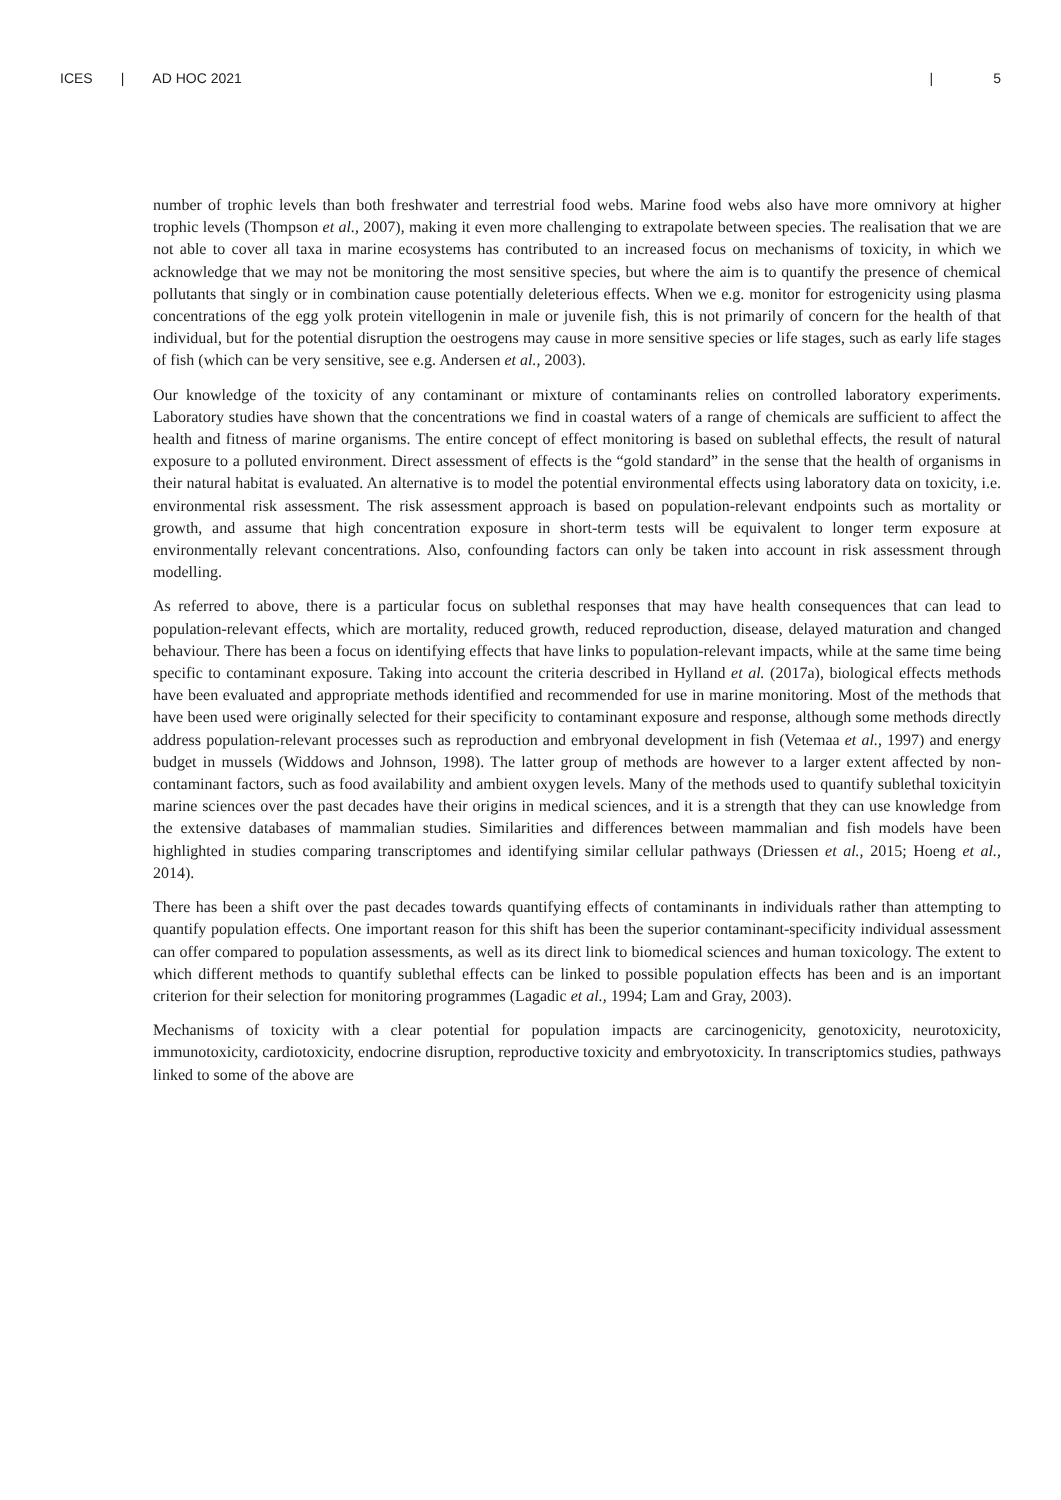ICES | AD HOC 2021 | 5
number of trophic levels than both freshwater and terrestrial food webs. Marine food webs also have more omnivory at higher trophic levels (Thompson et al., 2007), making it even more challenging to extrapolate between species. The realisation that we are not able to cover all taxa in marine ecosystems has contributed to an increased focus on mechanisms of toxicity, in which we acknowledge that we may not be monitoring the most sensitive species, but where the aim is to quantify the presence of chemical pollutants that singly or in combination cause potentially deleterious effects. When we e.g. monitor for estrogenicity using plasma concentrations of the egg yolk protein vitellogenin in male or juvenile fish, this is not primarily of concern for the health of that individual, but for the potential disruption the oestrogens may cause in more sensitive species or life stages, such as early life stages of fish (which can be very sensitive, see e.g. Andersen et al., 2003).
Our knowledge of the toxicity of any contaminant or mixture of contaminants relies on controlled laboratory experiments. Laboratory studies have shown that the concentrations we find in coastal waters of a range of chemicals are sufficient to affect the health and fitness of marine organisms. The entire concept of effect monitoring is based on sublethal effects, the result of natural exposure to a polluted environment. Direct assessment of effects is the “gold standard” in the sense that the health of organisms in their natural habitat is evaluated. An alternative is to model the potential environmental effects using laboratory data on toxicity, i.e. environmental risk assessment. The risk assessment approach is based on population-relevant endpoints such as mortality or growth, and assume that high concentration exposure in short-term tests will be equivalent to longer term exposure at environmentally relevant concentrations. Also, confounding factors can only be taken into account in risk assessment through modelling.
As referred to above, there is a particular focus on sublethal responses that may have health consequences that can lead to population-relevant effects, which are mortality, reduced growth, reduced reproduction, disease, delayed maturation and changed behaviour. There has been a focus on identifying effects that have links to population-relevant impacts, while at the same time being specific to contaminant exposure. Taking into account the criteria described in Hylland et al. (2017a), biological effects methods have been evaluated and appropriate methods identified and recommended for use in marine monitoring. Most of the methods that have been used were originally selected for their specificity to contaminant exposure and response, although some methods directly address population-relevant processes such as reproduction and embryonal development in fish (Vetemaa et al., 1997) and energy budget in mussels (Widdows and Johnson, 1998). The latter group of methods are however to a larger extent affected by non-contaminant factors, such as food availability and ambient oxygen levels. Many of the methods used to quantify sublethal toxicityin marine sciences over the past decades have their origins in medical sciences, and it is a strength that they can use knowledge from the extensive databases of mammalian studies. Similarities and differences between mammalian and fish models have been highlighted in studies comparing transcriptomes and identifying similar cellular pathways (Driessen et al., 2015; Hoeng et al., 2014).
There has been a shift over the past decades towards quantifying effects of contaminants in individuals rather than attempting to quantify population effects. One important reason for this shift has been the superior contaminant-specificity individual assessment can offer compared to population assessments, as well as its direct link to biomedical sciences and human toxicology. The extent to which different methods to quantify sublethal effects can be linked to possible population effects has been and is an important criterion for their selection for monitoring programmes (Lagadic et al., 1994; Lam and Gray, 2003).
Mechanisms of toxicity with a clear potential for population impacts are carcinogenicity, genotoxicity, neurotoxicity, immunotoxicity, cardiotoxicity, endocrine disruption, reproductive toxicity and embryotoxicity. In transcriptomics studies, pathways linked to some of the above are